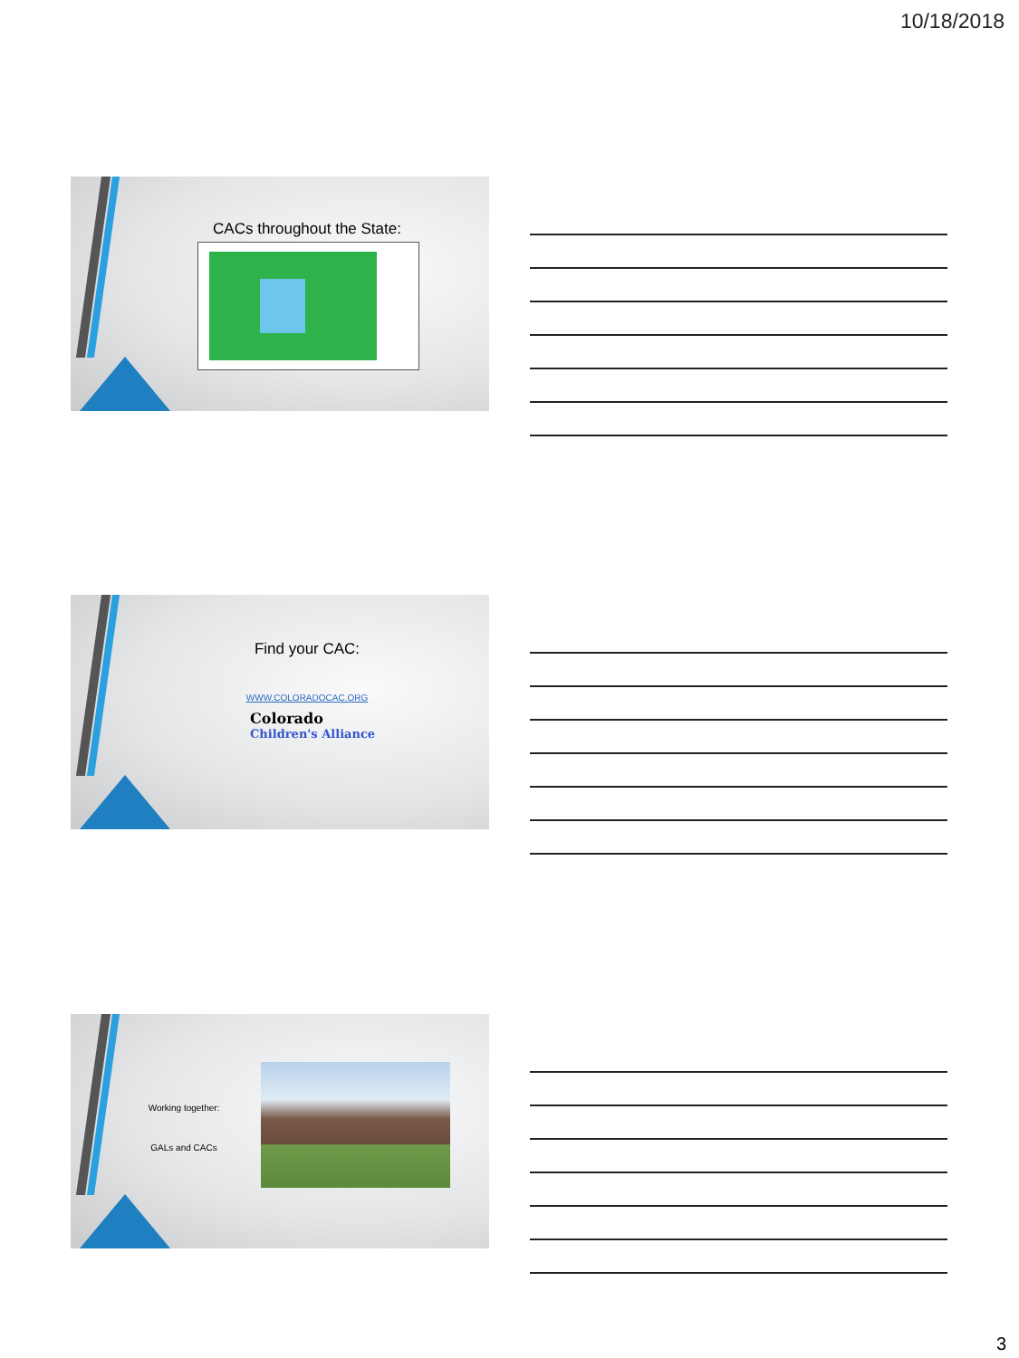10/18/2018
CACs throughout the State:
Find your CAC:
WWW.COLORADOCAC.ORG
Colorado
Children's Alliance
Working together:
GALs and CACs
3